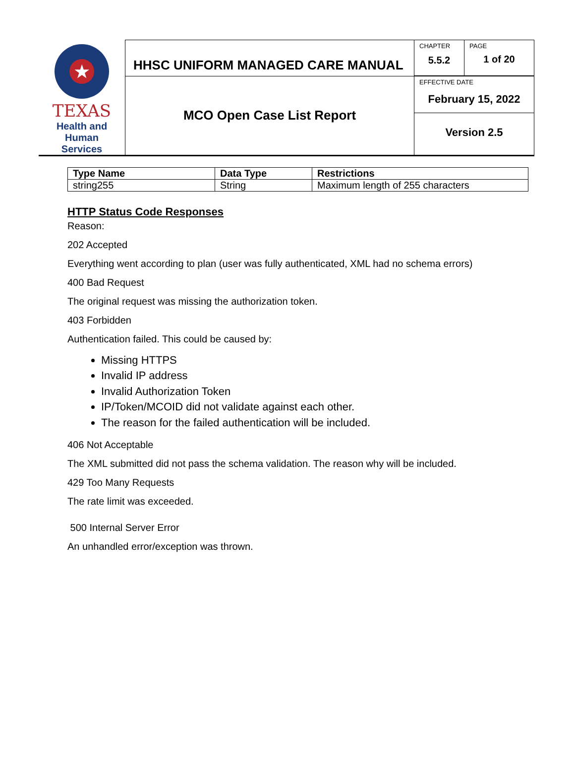| ★ TEXAS Health and Human Services | HHSC UNIFORM MANAGED CARE MANUAL | CHAPTER 5.5.2 | PAGE 1 of 20 |
| | MCO Open Case List Report | EFFECTIVE DATE February 15, 2022 Version 2.5 | |
| Type Name | Data Type | Restrictions |
| --- | --- | --- |
| string255 | String | Maximum length of 255 characters |
HTTP Status Code Responses
Reason:
202 Accepted
Everything went according to plan (user was fully authenticated, XML had no schema errors)
400 Bad Request
The original request was missing the authorization token.
403 Forbidden
Authentication failed. This could be caused by:
Missing HTTPS
Invalid IP address
Invalid Authorization Token
IP/Token/MCOID did not validate against each other.
The reason for the failed authentication will be included.
406 Not Acceptable
The XML submitted did not pass the schema validation. The reason why will be included.
429 Too Many Requests
The rate limit was exceeded.
500 Internal Server Error
An unhandled error/exception was thrown.